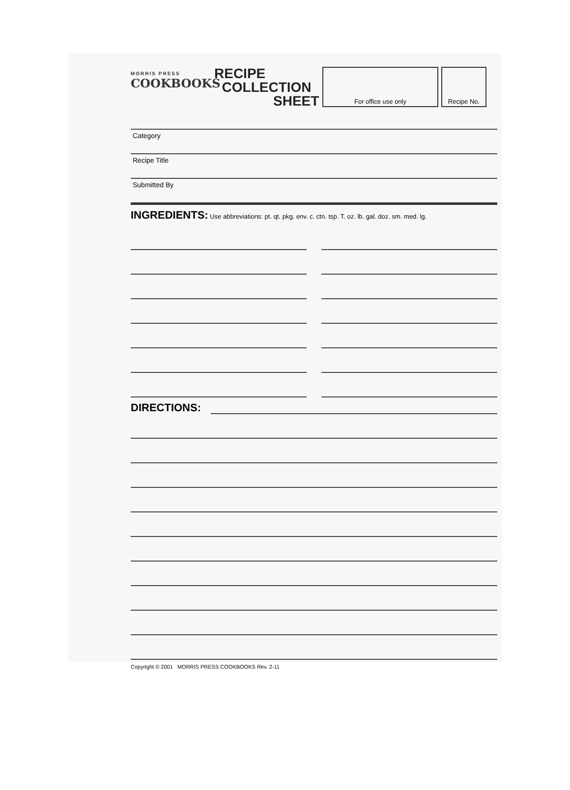MORRIS PRESS
COOKBOOKS
RECIPE
COLLECTION
SHEET
For office use only Recipe No.
Category
Recipe Title
Submitted By
INGREDIENTS: Use abbreviations: pt. qt. pkg. env. c. ctn. tsp. T. oz. lb. gal. doz. sm. med. lg.
DIRECTIONS:
Copyright © 2001 MORRIS PRESS COOKBOOKS Rev. 2-11